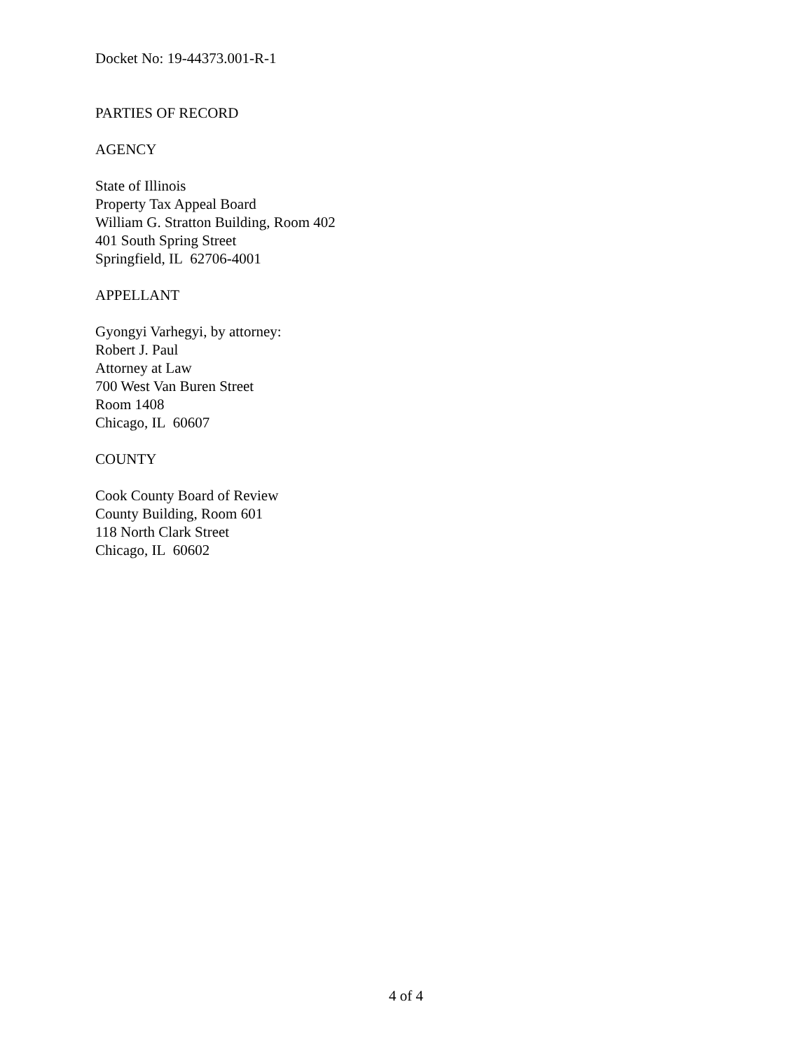Docket No: 19-44373.001-R-1
PARTIES OF RECORD
AGENCY
State of Illinois
Property Tax Appeal Board
William G. Stratton Building, Room 402
401 South Spring Street
Springfield, IL 62706-4001
APPELLANT
Gyongyi Varhegyi, by attorney:
Robert J. Paul
Attorney at Law
700 West Van Buren Street
Room 1408
Chicago, IL 60607
COUNTY
Cook County Board of Review
County Building, Room 601
118 North Clark Street
Chicago, IL 60602
4 of 4